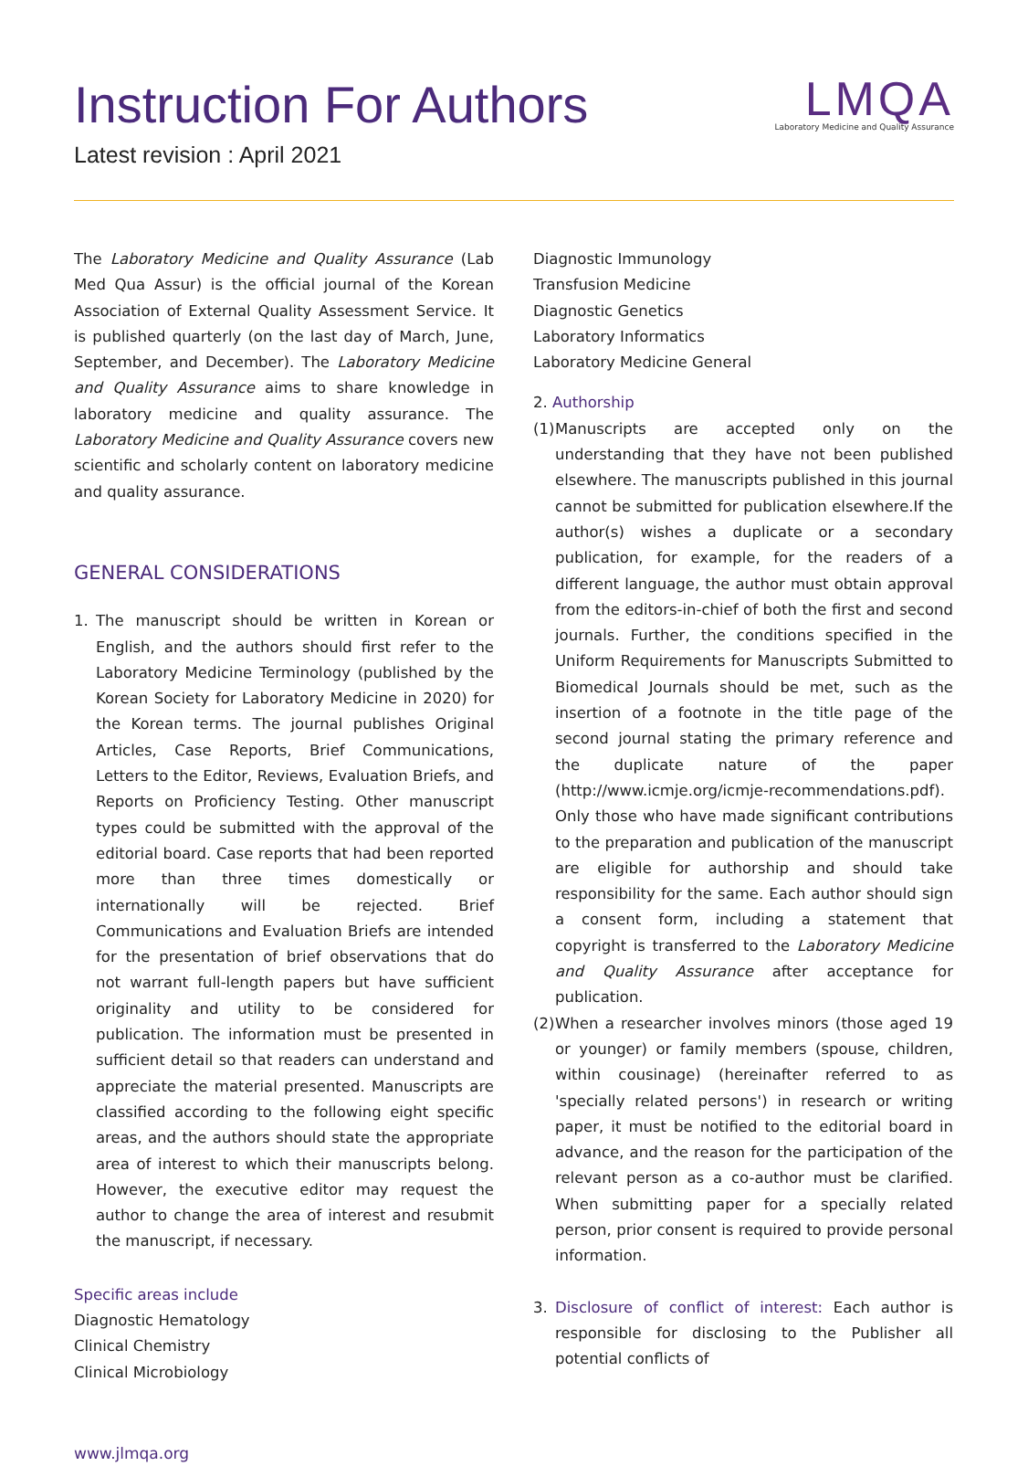LMQA
Laboratory Medicine and Quality Assurance
Instruction For Authors
Latest revision : April 2021
The Laboratory Medicine and Quality Assurance (Lab Med Qua Assur) is the official journal of the Korean Association of External Quality Assessment Service. It is published quarterly (on the last day of March, June, September, and December). The Laboratory Medicine and Quality Assurance aims to share knowledge in laboratory medicine and quality assurance. The Laboratory Medicine and Quality Assurance covers new scientific and scholarly content on laboratory medicine and quality assurance.
GENERAL CONSIDERATIONS
1. The manuscript should be written in Korean or English, and the authors should first refer to the Laboratory Medicine Terminology (published by the Korean Society for Laboratory Medicine in 2020) for the Korean terms. The journal publishes Original Articles, Case Reports, Brief Communications, Letters to the Editor, Reviews, Evaluation Briefs, and Reports on Proficiency Testing. Other manuscript types could be submitted with the approval of the editorial board. Case reports that had been reported more than three times domestically or internationally will be rejected. Brief Communications and Evaluation Briefs are intended for the presentation of brief observations that do not warrant full-length papers but have sufficient originality and utility to be considered for publication. The information must be presented in sufficient detail so that readers can understand and appreciate the material presented. Manuscripts are classified according to the following eight specific areas, and the authors should state the appropriate area of interest to which their manuscripts belong. However, the executive editor may request the author to change the area of interest and resubmit the manuscript, if necessary.
Specific areas include
Diagnostic Hematology
Clinical Chemistry
Clinical Microbiology
www.jlmqa.org
Diagnostic Immunology
Transfusion Medicine
Diagnostic Genetics
Laboratory Informatics
Laboratory Medicine General
2. Authorship
(1) Manuscripts are accepted only on the understanding that they have not been published elsewhere. The manuscripts published in this journal cannot be submitted for publication elsewhere.If the author(s) wishes a duplicate or a secondary publication, for example, for the readers of a different language, the author must obtain approval from the editors-in-chief of both the first and second journals. Further, the conditions specified in the Uniform Requirements for Manuscripts Submitted to Biomedical Journals should be met, such as the insertion of a footnote in the title page of the second journal stating the primary reference and the duplicate nature of the paper (http://www.icmje.org/icmje-recommendations.pdf). Only those who have made significant contributions to the preparation and publication of the manuscript are eligible for authorship and should take responsibility for the same. Each author should sign a consent form, including a statement that copyright is transferred to the Laboratory Medicine and Quality Assurance after acceptance for publication.
(2) When a researcher involves minors (those aged 19 or younger) or family members (spouse, children, within cousinage) (hereinafter referred to as 'specially related persons') in research or writing paper, it must be notified to the editorial board in advance, and the reason for the participation of the relevant person as a co-author must be clarified. When submitting paper for a specially related person, prior consent is required to provide personal information.
3. Disclosure of conflict of interest: Each author is responsible for disclosing to the Publisher all potential conflicts of